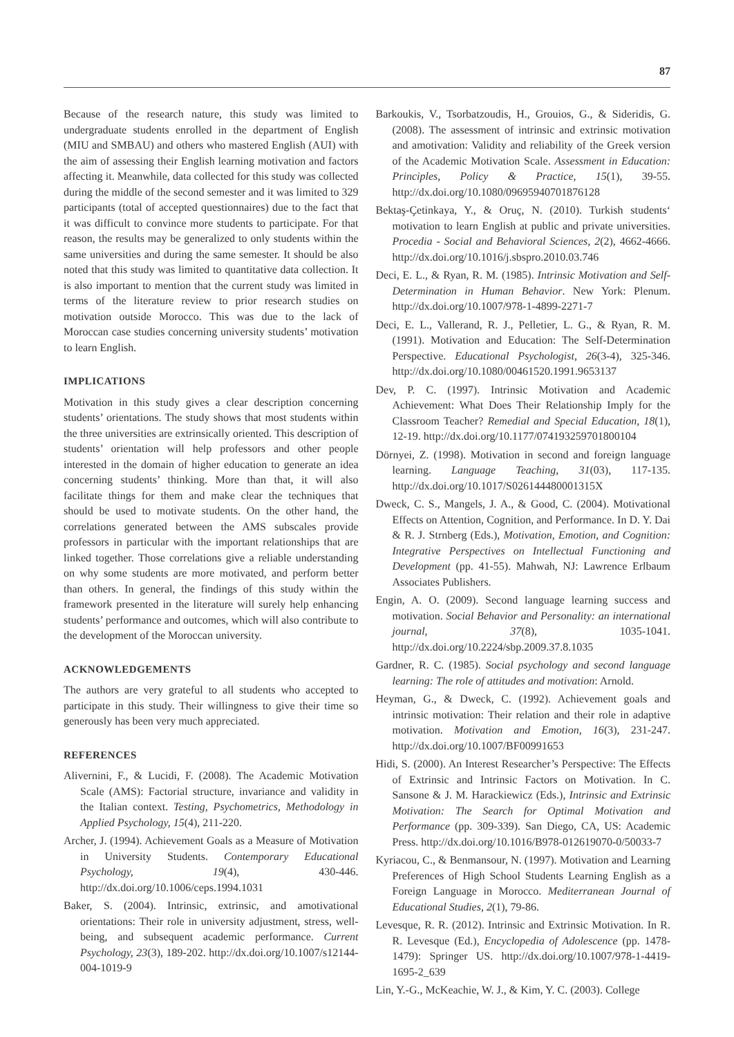87
Because of the research nature, this study was limited to undergraduate students enrolled in the department of English (MIU and SMBAU) and others who mastered English (AUI) with the aim of assessing their English learning motivation and factors affecting it. Meanwhile, data collected for this study was collected during the middle of the second semester and it was limited to 329 participants (total of accepted questionnaires) due to the fact that it was difficult to convince more students to participate. For that reason, the results may be generalized to only students within the same universities and during the same semester. It should be also noted that this study was limited to quantitative data collection. It is also important to mention that the current study was limited in terms of the literature review to prior research studies on motivation outside Morocco. This was due to the lack of Moroccan case studies concerning university students’ motivation to learn English.
IMPLICATIONS
Motivation in this study gives a clear description concerning students’ orientations. The study shows that most students within the three universities are extrinsically oriented. This description of students’ orientation will help professors and other people interested in the domain of higher education to generate an idea concerning students’ thinking. More than that, it will also facilitate things for them and make clear the techniques that should be used to motivate students. On the other hand, the correlations generated between the AMS subscales provide professors in particular with the important relationships that are linked together. Those correlations give a reliable understanding on why some students are more motivated, and perform better than others. In general, the findings of this study within the framework presented in the literature will surely help enhancing students’ performance and outcomes, which will also contribute to the development of the Moroccan university.
ACKNOWLEDGEMENTS
The authors are very grateful to all students who accepted to participate in this study. Their willingness to give their time so generously has been very much appreciated.
REFERENCES
Alivernini, F., & Lucidi, F. (2008). The Academic Motivation Scale (AMS): Factorial structure, invariance and validity in the Italian context. Testing, Psychometrics, Methodology in Applied Psychology, 15(4), 211-220.
Archer, J. (1994). Achievement Goals as a Measure of Motivation in University Students. Contemporary Educational Psychology, 19(4), 430-446. http://dx.doi.org/10.1006/ceps.1994.1031
Baker, S. (2004). Intrinsic, extrinsic, and amotivational orientations: Their role in university adjustment, stress, well-being, and subsequent academic performance. Current Psychology, 23(3), 189-202. http://dx.doi.org/10.1007/s12144-004-1019-9
Barkoukis, V., Tsorbatzoudis, H., Grouios, G., & Sideridis, G. (2008). The assessment of intrinsic and extrinsic motivation and amotivation: Validity and reliability of the Greek version of the Academic Motivation Scale. Assessment in Education: Principles, Policy & Practice, 15(1), 39-55. http://dx.doi.org/10.1080/09695940701876128
Bektaş-Çetinkaya, Y., & Oruç, N. (2010). Turkish students‘ motivation to learn English at public and private universities. Procedia - Social and Behavioral Sciences, 2(2), 4662-4666. http://dx.doi.org/10.1016/j.sbspro.2010.03.746
Deci, E. L., & Ryan, R. M. (1985). Intrinsic Motivation and Self-Determination in Human Behavior. New York: Plenum. http://dx.doi.org/10.1007/978-1-4899-2271-7
Deci, E. L., Vallerand, R. J., Pelletier, L. G., & Ryan, R. M. (1991). Motivation and Education: The Self-Determination Perspective. Educational Psychologist, 26(3-4), 325-346. http://dx.doi.org/10.1080/00461520.1991.9653137
Dev, P. C. (1997). Intrinsic Motivation and Academic Achievement: What Does Their Relationship Imply for the Classroom Teacher? Remedial and Special Education, 18(1), 12-19. http://dx.doi.org/10.1177/074193259701800104
Dörnyei, Z. (1998). Motivation in second and foreign language learning. Language Teaching, 31(03), 117-135. http://dx.doi.org/10.1017/S026144480001315X
Dweck, C. S., Mangels, J. A., & Good, C. (2004). Motivational Effects on Attention, Cognition, and Performance. In D. Y. Dai & R. J. Strnberg (Eds.), Motivation, Emotion, and Cognition: Integrative Perspectives on Intellectual Functioning and Development (pp. 41-55). Mahwah, NJ: Lawrence Erlbaum Associates Publishers.
Engin, A. O. (2009). Second language learning success and motivation. Social Behavior and Personality: an international journal, 37(8), 1035-1041. http://dx.doi.org/10.2224/sbp.2009.37.8.1035
Gardner, R. C. (1985). Social psychology and second language learning: The role of attitudes and motivation: Arnold.
Heyman, G., & Dweck, C. (1992). Achievement goals and intrinsic motivation: Their relation and their role in adaptive motivation. Motivation and Emotion, 16(3), 231-247. http://dx.doi.org/10.1007/BF00991653
Hidi, S. (2000). An Interest Researcher’s Perspective: The Effects of Extrinsic and Intrinsic Factors on Motivation. In C. Sansone & J. M. Harackiewicz (Eds.), Intrinsic and Extrinsic Motivation: The Search for Optimal Motivation and Performance (pp. 309-339). San Diego, CA, US: Academic Press. http://dx.doi.org/10.1016/B978-012619070-0/50033-7
Kyriacou, C., & Benmansour, N. (1997). Motivation and Learning Preferences of High School Students Learning English as a Foreign Language in Morocco. Mediterranean Journal of Educational Studies, 2(1), 79-86.
Levesque, R. R. (2012). Intrinsic and Extrinsic Motivation. In R. R. Levesque (Ed.), Encyclopedia of Adolescence (pp. 1478-1479): Springer US. http://dx.doi.org/10.1007/978-1-4419-1695-2_639
Lin, Y.-G., McKeachie, W. J., & Kim, Y. C. (2003). College